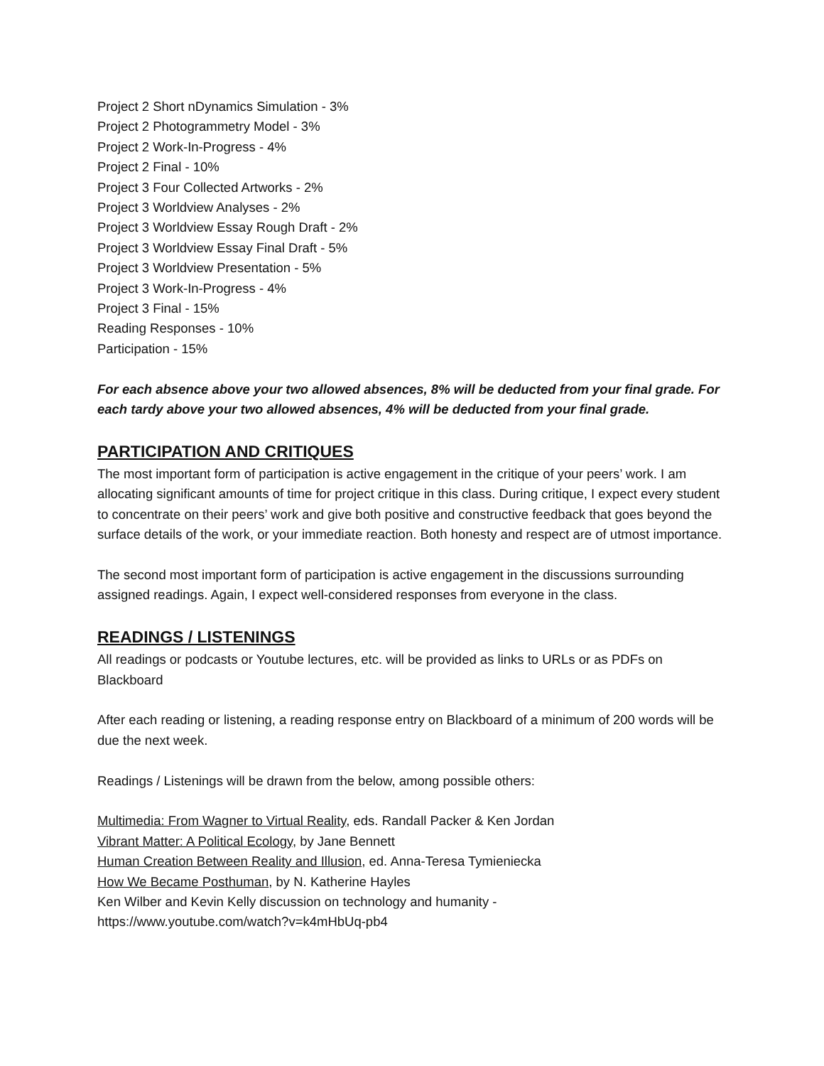Project 2 Short nDynamics Simulation - 3%
Project 2 Photogrammetry Model - 3%
Project 2 Work-In-Progress - 4%
Project 2 Final - 10%
Project 3 Four Collected Artworks - 2%
Project 3 Worldview Analyses - 2%
Project 3 Worldview Essay Rough Draft - 2%
Project 3 Worldview Essay Final Draft - 5%
Project 3 Worldview Presentation - 5%
Project 3 Work-In-Progress - 4%
Project 3 Final - 15%
Reading Responses - 10%
Participation - 15%
For each absence above your two allowed absences, 8% will be deducted from your final grade. For each tardy above your two allowed absences, 4% will be deducted from your final grade.
PARTICIPATION AND CRITIQUES
The most important form of participation is active engagement in the critique of your peers’ work. I am allocating significant amounts of time for project critique in this class. During critique, I expect every student to concentrate on their peers’ work and give both positive and constructive feedback that goes beyond the surface details of the work, or your immediate reaction. Both honesty and respect are of utmost importance.
The second most important form of participation is active engagement in the discussions surrounding assigned readings. Again, I expect well-considered responses from everyone in the class.
READINGS / LISTENINGS
All readings or podcasts or Youtube lectures, etc. will be provided as links to URLs or as PDFs on Blackboard
After each reading or listening, a reading response entry on Blackboard of a minimum of 200 words will be due the next week.
Readings / Listenings will be drawn from the below, among possible others:
Multimedia: From Wagner to Virtual Reality, eds. Randall Packer & Ken Jordan
Vibrant Matter: A Political Ecology, by Jane Bennett
Human Creation Between Reality and Illusion, ed. Anna-Teresa Tymieniecka
How We Became Posthuman, by N. Katherine Hayles
Ken Wilber and Kevin Kelly discussion on technology and humanity -
https://www.youtube.com/watch?v=k4mHbUq-pb4